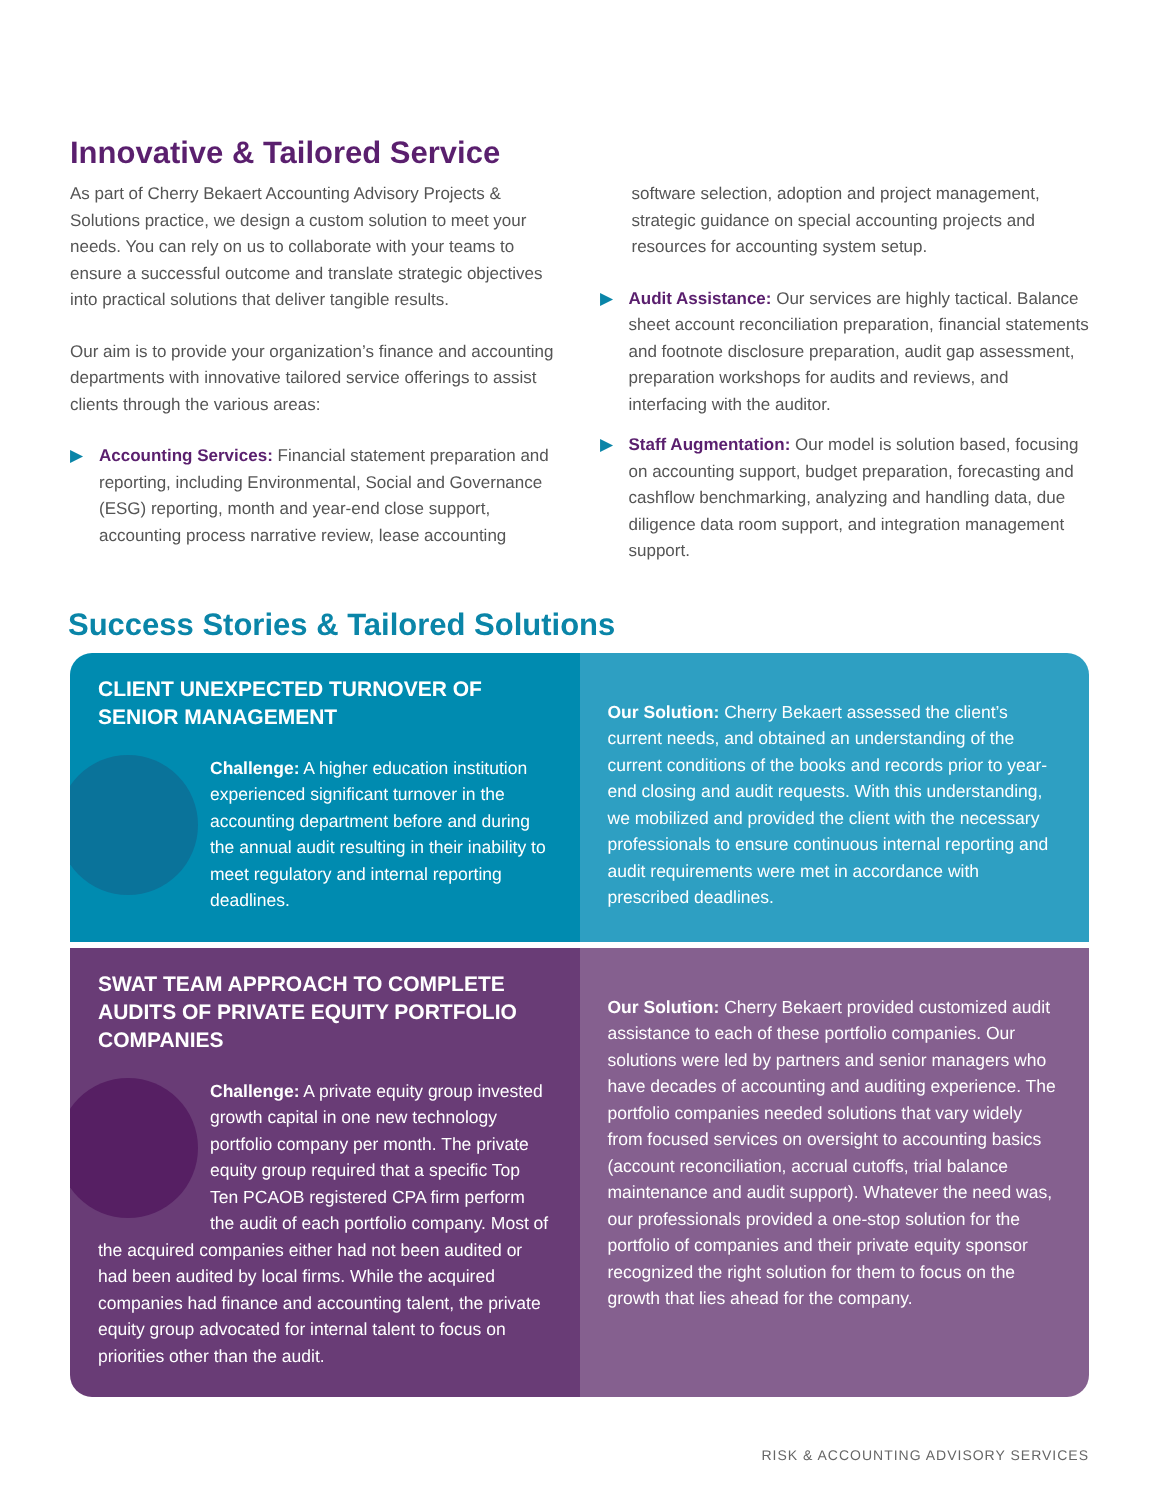Innovative & Tailored Service
As part of Cherry Bekaert Accounting Advisory Projects & Solutions practice, we design a custom solution to meet your needs. You can rely on us to collaborate with your teams to ensure a successful outcome and translate strategic objectives into practical solutions that deliver tangible results.
Our aim is to provide your organization’s finance and accounting departments with innovative tailored service offerings to assist clients through the various areas:
▶ Accounting Services: Financial statement preparation and reporting, including Environmental, Social and Governance (ESG) reporting, month and year-end close support, accounting process narrative review, lease accounting
software selection, adoption and project management, strategic guidance on special accounting projects and resources for accounting system setup.
▶ Audit Assistance: Our services are highly tactical. Balance sheet account reconciliation preparation, financial statements and footnote disclosure preparation, audit gap assessment, preparation workshops for audits and reviews, and interfacing with the auditor.
▶ Staff Augmentation: Our model is solution based, focusing on accounting support, budget preparation, forecasting and cashflow benchmarking, analyzing and handling data, due diligence data room support, and integration management support.
Success Stories & Tailored Solutions
CLIENT UNEXPECTED TURNOVER OF SENIOR MANAGEMENT
Challenge: A higher education institution experienced significant turnover in the accounting department before and during the annual audit resulting in their inability to meet regulatory and internal reporting deadlines.
Our Solution: Cherry Bekaert assessed the client’s current needs, and obtained an understanding of the current conditions of the books and records prior to year-end closing and audit requests. With this understanding, we mobilized and provided the client with the necessary professionals to ensure continuous internal reporting and audit requirements were met in accordance with prescribed deadlines.
SWAT TEAM APPROACH TO COMPLETE AUDITS OF PRIVATE EQUITY PORTFOLIO COMPANIES
Challenge: A private equity group invested growth capital in one new technology portfolio company per month. The private equity group required that a specific Top Ten PCAOB registered CPA firm perform the audit of each portfolio company. Most of the acquired companies either had not been audited or had been audited by local firms. While the acquired companies had finance and accounting talent, the private equity group advocated for internal talent to focus on priorities other than the audit.
Our Solution: Cherry Bekaert provided customized audit assistance to each of these portfolio companies. Our solutions were led by partners and senior managers who have decades of accounting and auditing experience. The portfolio companies needed solutions that vary widely from focused services on oversight to accounting basics (account reconciliation, accrual cutoffs, trial balance maintenance and audit support). Whatever the need was, our professionals provided a one-stop solution for the portfolio of companies and their private equity sponsor recognized the right solution for them to focus on the growth that lies ahead for the company.
RISK & ACCOUNTING ADVISORY SERVICES